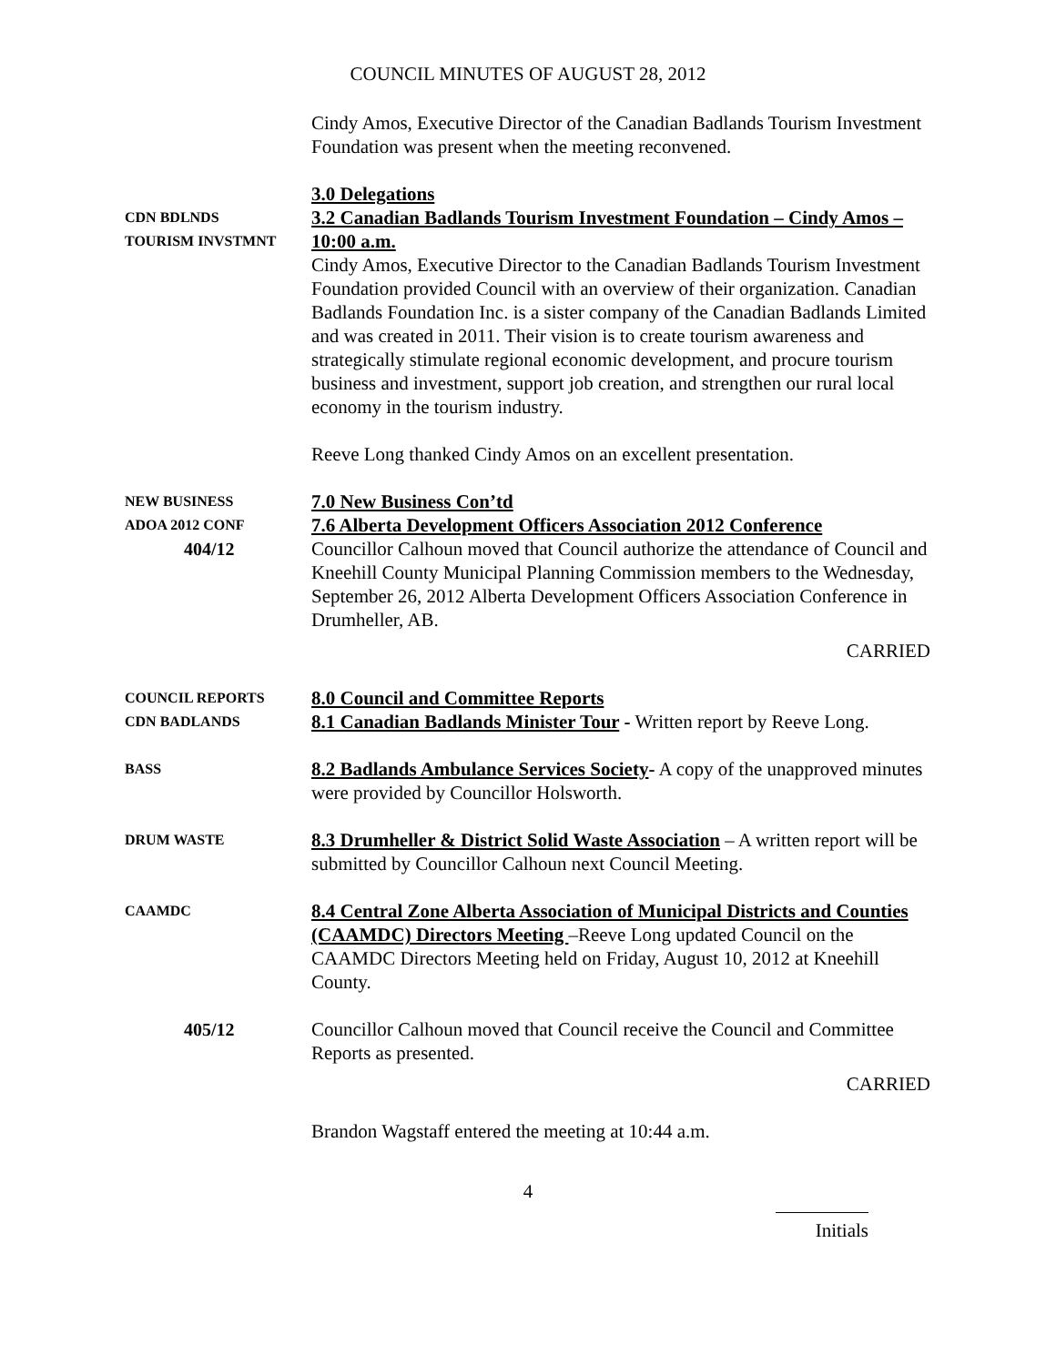COUNCIL MINUTES OF AUGUST 28, 2012
Cindy Amos, Executive Director of the Canadian Badlands Tourism Investment Foundation was present when the meeting reconvened.
CDN BDLNDS
TOURISM INVSTMNT
3.0 Delegations
3.2 Canadian Badlands Tourism Investment Foundation – Cindy Amos – 10:00 a.m.
Cindy Amos, Executive Director to the Canadian Badlands Tourism Investment Foundation provided Council with an overview of their organization. Canadian Badlands Foundation Inc. is a sister company of the Canadian Badlands Limited and was created in 2011. Their vision is to create tourism awareness and strategically stimulate regional economic development, and procure tourism business and investment, support job creation, and strengthen our rural local economy in the tourism industry.
Reeve Long thanked Cindy Amos on an excellent presentation.
NEW BUSINESS
ADOA 2012 CONF
404/12
7.0 New Business Con’td
7.6 Alberta Development Officers Association 2012 Conference
Councillor Calhoun moved that Council authorize the attendance of Council and Kneehill County Municipal Planning Commission members to the Wednesday, September 26, 2012 Alberta Development Officers Association Conference in Drumheller, AB.
CARRIED
COUNCIL REPORTS
CDN BADLANDS
8.0 Council and Committee Reports
8.1 Canadian Badlands Minister Tour - Written report by Reeve Long.
BASS
8.2 Badlands Ambulance Services Society- A copy of the unapproved minutes were provided by Councillor Holsworth.
DRUM WASTE
8.3 Drumheller & District Solid Waste Association – A written report will be submitted by Councillor Calhoun next Council Meeting.
CAAMDC
8.4 Central Zone Alberta Association of Municipal Districts and Counties (CAAMDC) Directors Meeting –Reeve Long updated Council on the CAAMDC Directors Meeting held on Friday, August 10, 2012 at Kneehill County.
405/12 Councillor Calhoun moved that Council receive the Council and Committee Reports as presented.
CARRIED
Brandon Wagstaff entered the meeting at 10:44 a.m.
4
Initials